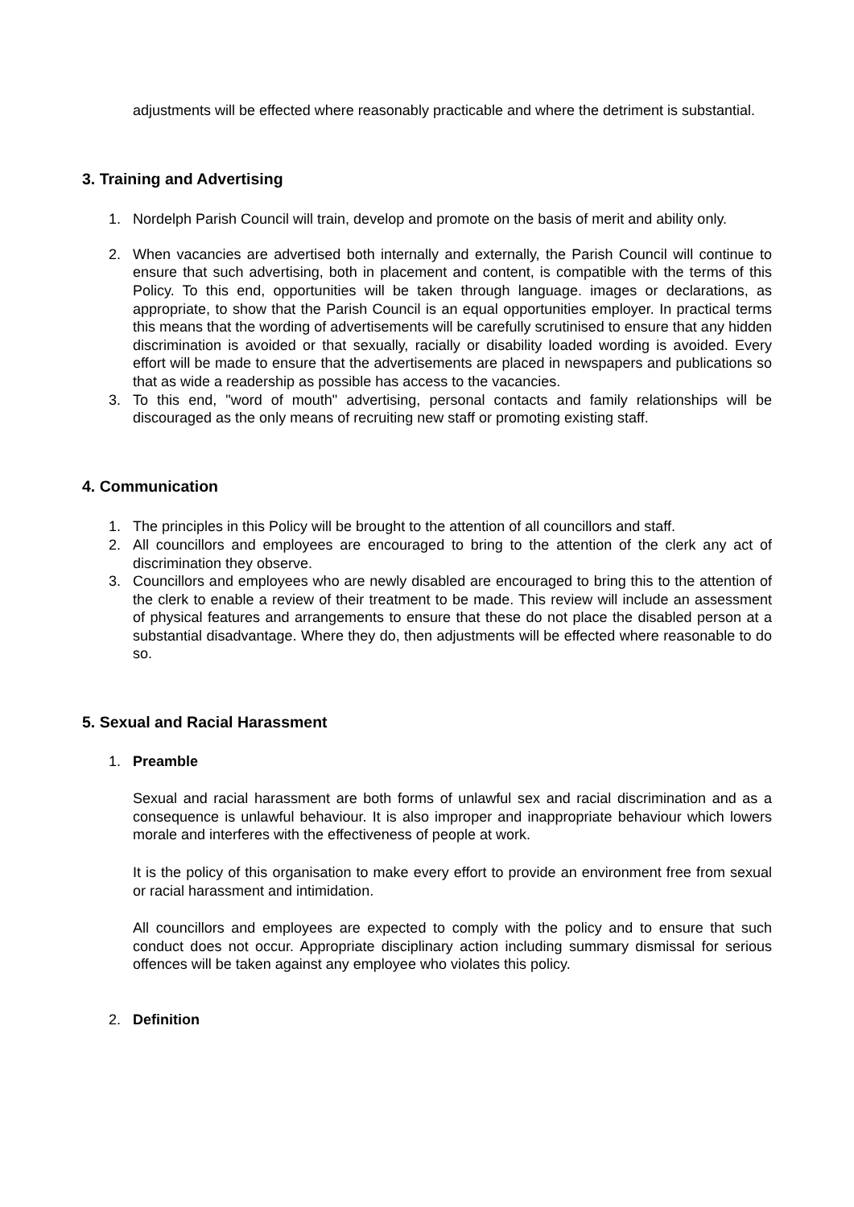adjustments will be effected where reasonably practicable and where the detriment is substantial.
3. Training and Advertising
1. Nordelph Parish Council will train, develop and promote on the basis of merit and ability only.
2. When vacancies are advertised both internally and externally, the Parish Council will continue to ensure that such advertising, both in placement and content, is compatible with the terms of this Policy. To this end, opportunities will be taken through language. images or declarations, as appropriate, to show that the Parish Council is an equal opportunities employer. In practical terms this means that the wording of advertisements will be carefully scrutinised to ensure that any hidden discrimination is avoided or that sexually, racially or disability loaded wording is avoided. Every effort will be made to ensure that the advertisements are placed in newspapers and publications so that as wide a readership as possible has access to the vacancies.
3. To this end, "word of mouth" advertising, personal contacts and family relationships will be discouraged as the only means of recruiting new staff or promoting existing staff.
4. Communication
1. The principles in this Policy will be brought to the attention of all councillors and staff.
2. All councillors and employees are encouraged to bring to the attention of the clerk any act of discrimination they observe.
3. Councillors and employees who are newly disabled are encouraged to bring this to the attention of the clerk to enable a review of their treatment to be made. This review will include an assessment of physical features and arrangements to ensure that these do not place the disabled person at a substantial disadvantage. Where they do, then adjustments will be effected where reasonable to do so.
5. Sexual and Racial Harassment
1. Preamble
Sexual and racial harassment are both forms of unlawful sex and racial discrimination and as a consequence is unlawful behaviour. It is also improper and inappropriate behaviour which lowers morale and interferes with the effectiveness of people at work.
It is the policy of this organisation to make every effort to provide an environment free from sexual or racial harassment and intimidation.
All councillors and employees are expected to comply with the policy and to ensure that such conduct does not occur. Appropriate disciplinary action including summary dismissal for serious offences will be taken against any employee who violates this policy.
2. Definition